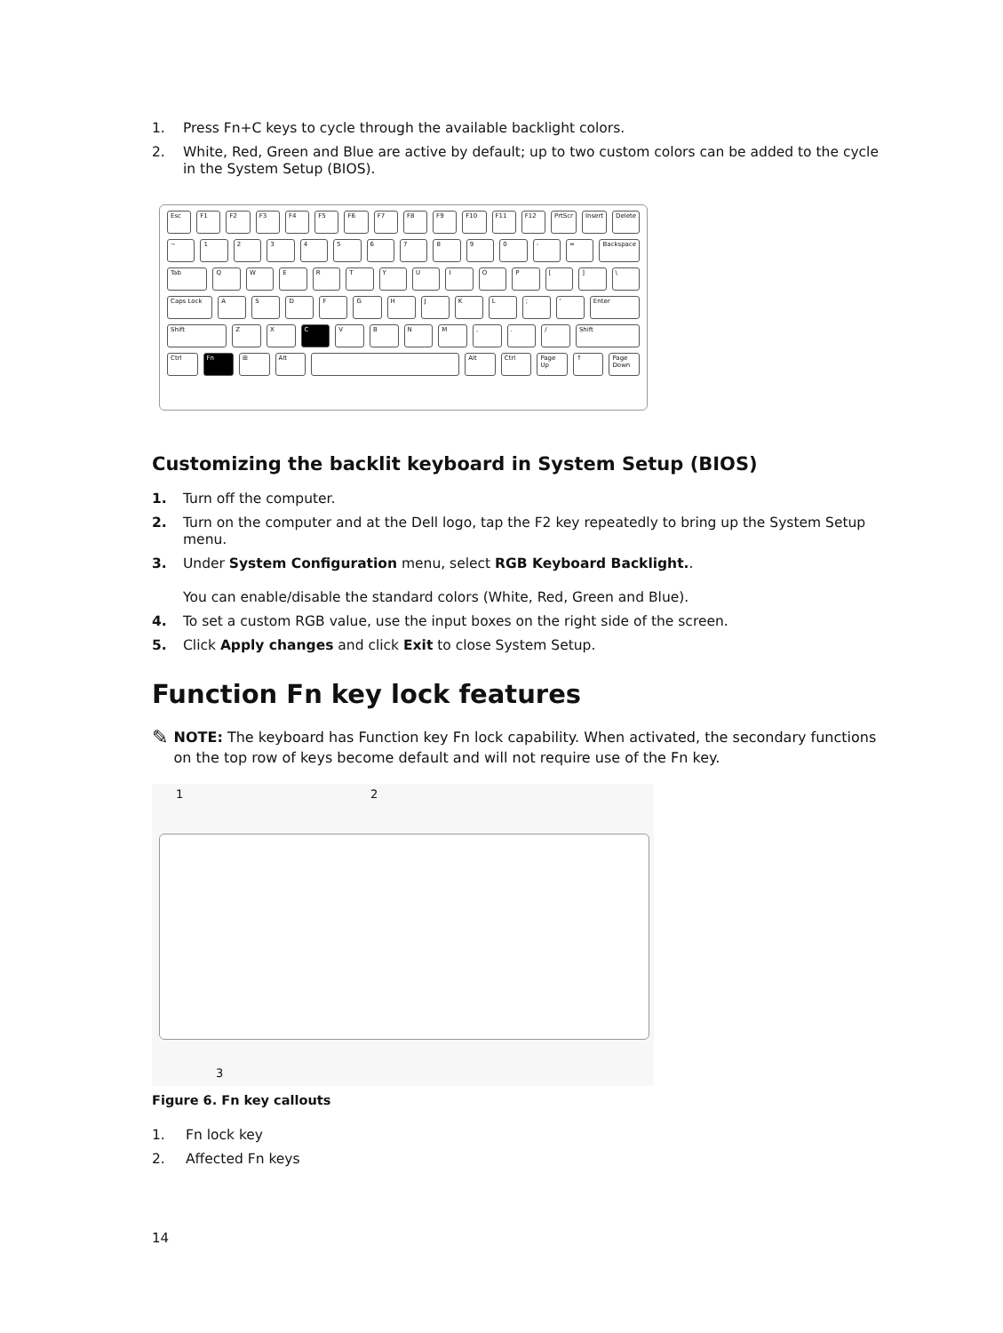1. Press Fn+C keys to cycle through the available backlight colors.
2. White, Red, Green and Blue are active by default; up to two custom colors can be added to the cycle in the System Setup (BIOS).
Esc F1 F2 F3 F4 F5 F6 F7 F8 F9 F10 F11 F12 PrtScr Insert Delete
~ 1 2 3 4 5 6 7 8 9 0 - = Backspace
Tab Q W E R T Y U I O P [ ] \
Caps Lock A S D F G H J K L ; ' Enter
Shift Z X C V B N M , . / Shift
Ctrl Fn ⊞ Alt Alt Ctrl Page Up ↑ Page Down
Customizing the backlit keyboard in System Setup (BIOS)
1. Turn off the computer.
2. Turn on the computer and at the Dell logo, tap the F2 key repeatedly to bring up the System Setup menu.
3. Under System Configuration menu, select RGB Keyboard Backlight..
You can enable/disable the standard colors (White, Red, Green and Blue).
4. To set a custom RGB value, use the input boxes on the right side of the screen.
5. Click Apply changes and click Exit to close System Setup.
Function Fn key lock features
✎ NOTE: The keyboard has Function key Fn lock capability. When activated, the secondary functions on the top row of keys become default and will not require use of the Fn key.
1 2
3
Figure 6. Fn key callouts
1. Fn lock key
2. Affected Fn keys
14